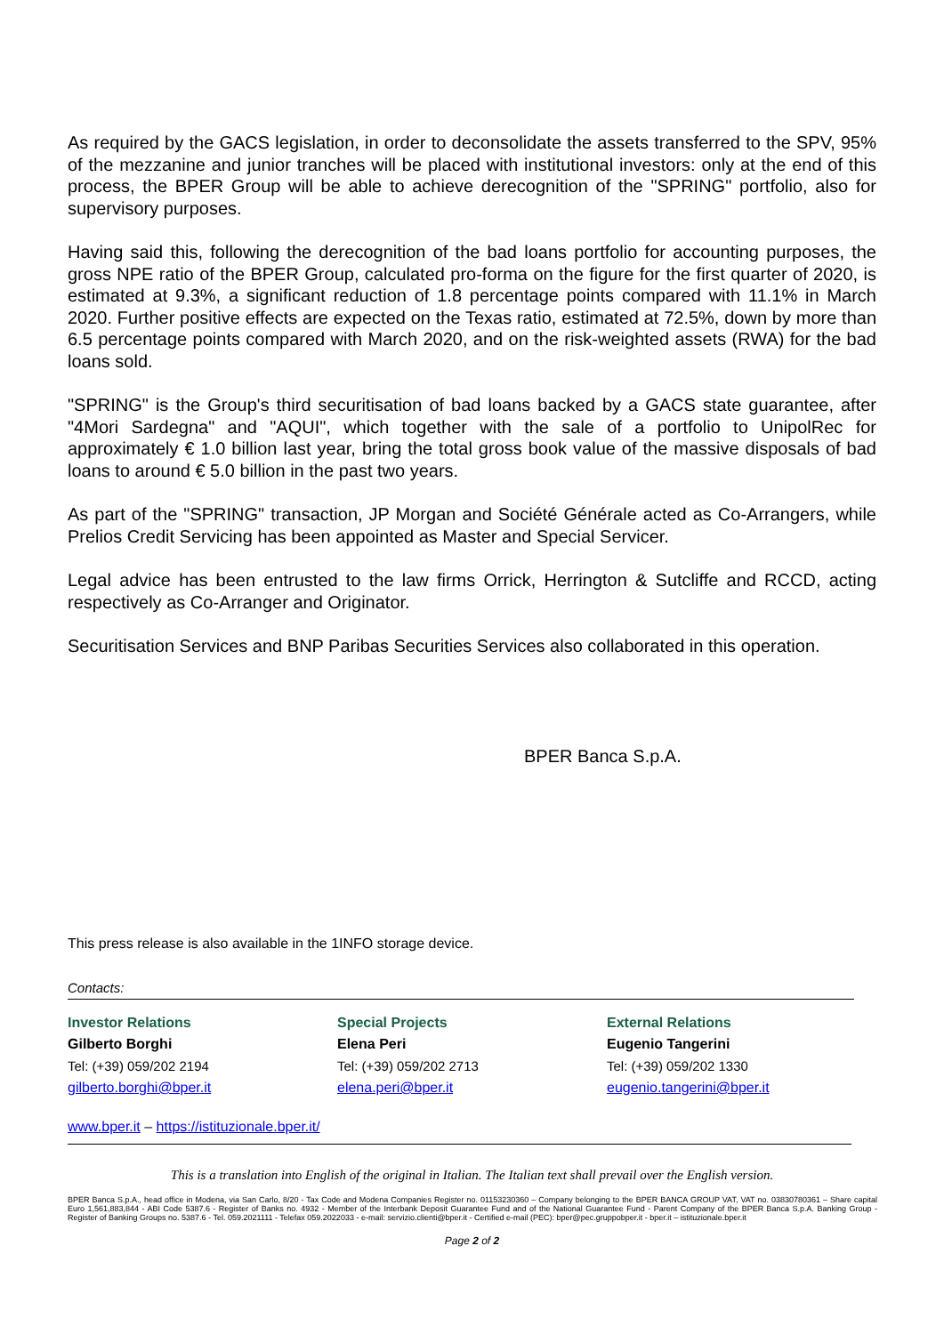As required by the GACS legislation, in order to deconsolidate the assets transferred to the SPV, 95% of the mezzanine and junior tranches will be placed with institutional investors: only at the end of this process, the BPER Group will be able to achieve derecognition of the "SPRING" portfolio, also for supervisory purposes.
Having said this, following the derecognition of the bad loans portfolio for accounting purposes, the gross NPE ratio of the BPER Group, calculated pro-forma on the figure for the first quarter of 2020, is estimated at 9.3%, a significant reduction of 1.8 percentage points compared with 11.1% in March 2020. Further positive effects are expected on the Texas ratio, estimated at 72.5%, down by more than 6.5 percentage points compared with March 2020, and on the risk-weighted assets (RWA) for the bad loans sold.
"SPRING" is the Group's third securitisation of bad loans backed by a GACS state guarantee, after "4Mori Sardegna" and "AQUI", which together with the sale of a portfolio to UnipolRec for approximately € 1.0 billion last year, bring the total gross book value of the massive disposals of bad loans to around € 5.0 billion in the past two years.
As part of the "SPRING" transaction, JP Morgan and Société Générale acted as Co-Arrangers, while Prelios Credit Servicing has been appointed as Master and Special Servicer.
Legal advice has been entrusted to the law firms Orrick, Herrington & Sutcliffe and RCCD, acting respectively as Co-Arranger and Originator.
Securitisation Services and BNP Paribas Securities Services also collaborated in this operation.
BPER Banca S.p.A.
This press release is also available in the 1INFO storage device.
Contacts:
Investor Relations
Gilberto Borghi
Tel: (+39) 059/202 2194
gilberto.borghi@bper.it
Special Projects
Elena Peri
Tel: (+39) 059/202 2713
elena.peri@bper.it
External Relations
Eugenio Tangerini
Tel: (+39) 059/202 1330
eugenio.tangerini@bper.it
www.bper.it – https://istituzionale.bper.it/
This is a translation into English of the original in Italian. The Italian text shall prevail over the English version.
BPER Banca S.p.A., head office in Modena, via San Carlo, 8/20 - Tax Code and Modena Companies Register no. 01153230360 – Company belonging to the BPER BANCA GROUP VAT, VAT no. 03830780361 – Share capital Euro 1,561,883,844 - ABI Code 5387.6 - Register of Banks no. 4932 - Member of the Interbank Deposit Guarantee Fund and of the National Guarantee Fund - Parent Company of the BPER Banca S.p.A. Banking Group - Register of Banking Groups no. 5387.6 - Tel. 059.2021111 - Telefax 059.2022033 - e-mail: servizio.clienti@bper.it - Certified e-mail (PEC): bper@pec.gruppobper.it - bper.it – istituzionale.bper.it
Page 2 of 2